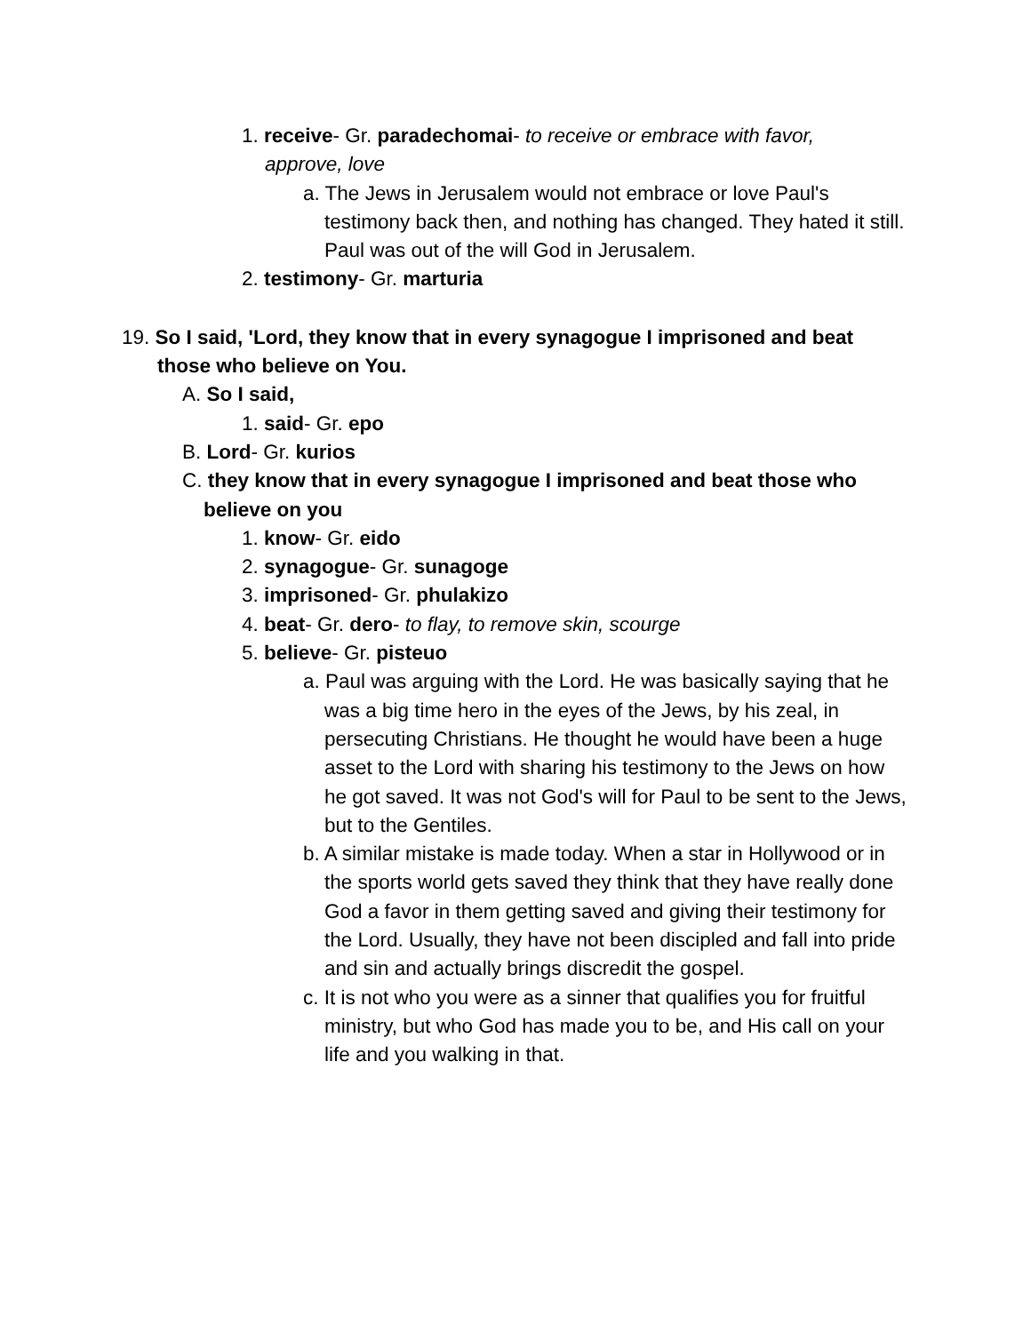1. receive- Gr. paradechomai- to receive or embrace with favor, approve, love
a. The Jews in Jerusalem would not embrace or love Paul's testimony back then, and nothing has changed. They hated it still. Paul was out of the will God in Jerusalem.
2. testimony- Gr. marturia
19. So I said, 'Lord, they know that in every synagogue I imprisoned and beat those who believe on You.
A. So I said,
1. said- Gr. epo
B. Lord- Gr. kurios
C. they know that in every synagogue I imprisoned and beat those who believe on you
1. know- Gr. eido
2. synagogue- Gr. sunagoge
3. imprisoned- Gr. phulakizo
4. beat- Gr. dero- to flay, to remove skin, scourge
5. believe- Gr. pisteuo
a. Paul was arguing with the Lord. He was basically saying that he was a big time hero in the eyes of the Jews, by his zeal, in persecuting Christians. He thought he would have been a huge asset to the Lord with sharing his testimony to the Jews on how he got saved. It was not God's will for Paul to be sent to the Jews, but to the Gentiles.
b. A similar mistake is made today. When a star in Hollywood or in the sports world gets saved they think that they have really done God a favor in them getting saved and giving their testimony for the Lord. Usually, they have not been discipled and fall into pride and sin and actually brings discredit the gospel.
c. It is not who you were as a sinner that qualifies you for fruitful ministry, but who God has made you to be, and His call on your life and you walking in that.